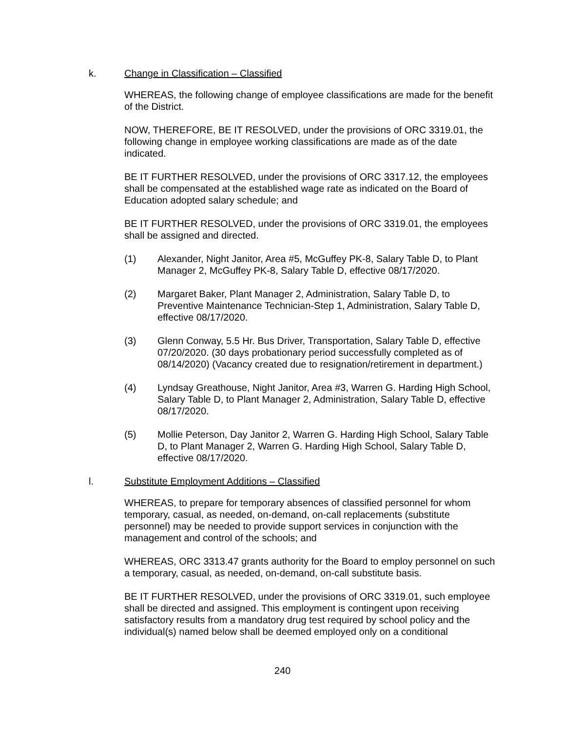k. Change in Classification – Classified
WHEREAS, the following change of employee classifications are made for the benefit of the District.
NOW, THEREFORE, BE IT RESOLVED, under the provisions of ORC 3319.01, the following change in employee working classifications are made as of the date indicated.
BE IT FURTHER RESOLVED, under the provisions of ORC 3317.12, the employees shall be compensated at the established wage rate as indicated on the Board of Education adopted salary schedule; and
BE IT FURTHER RESOLVED, under the provisions of ORC 3319.01, the employees shall be assigned and directed.
(1) Alexander, Night Janitor, Area #5, McGuffey PK-8, Salary Table D, to Plant Manager 2, McGuffey PK-8, Salary Table D, effective 08/17/2020.
(2) Margaret Baker, Plant Manager 2, Administration, Salary Table D, to Preventive Maintenance Technician-Step 1, Administration, Salary Table D, effective 08/17/2020.
(3) Glenn Conway, 5.5 Hr. Bus Driver, Transportation, Salary Table D, effective 07/20/2020. (30 days probationary period successfully completed as of 08/14/2020) (Vacancy created due to resignation/retirement in department.)
(4) Lyndsay Greathouse, Night Janitor, Area #3, Warren G. Harding High School, Salary Table D, to Plant Manager 2, Administration, Salary Table D, effective 08/17/2020.
(5) Mollie Peterson, Day Janitor 2, Warren G. Harding High School, Salary Table D, to Plant Manager 2, Warren G. Harding High School, Salary Table D, effective 08/17/2020.
l. Substitute Employment Additions – Classified
WHEREAS, to prepare for temporary absences of classified personnel for whom temporary, casual, as needed, on-demand, on-call replacements (substitute personnel) may be needed to provide support services in conjunction with the management and control of the schools; and
WHEREAS, ORC 3313.47 grants authority for the Board to employ personnel on such a temporary, casual, as needed, on-demand, on-call substitute basis.
BE IT FURTHER RESOLVED, under the provisions of ORC 3319.01, such employee shall be directed and assigned. This employment is contingent upon receiving satisfactory results from a mandatory drug test required by school policy and the individual(s) named below shall be deemed employed only on a conditional
240